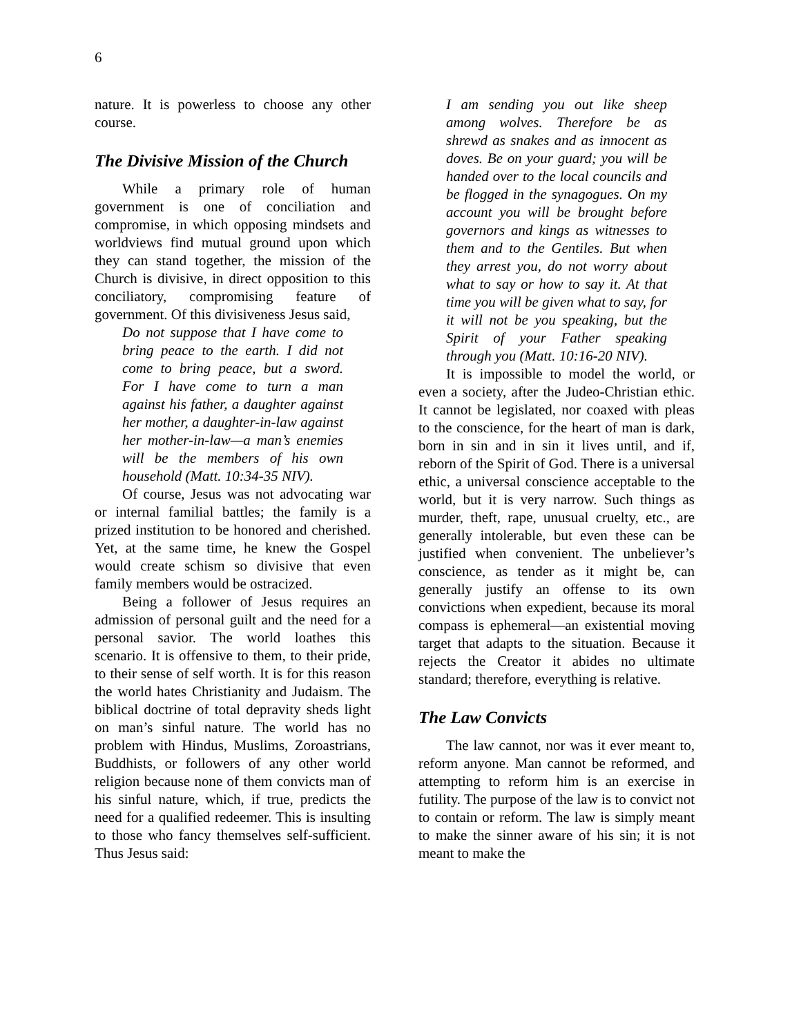6
nature. It is powerless to choose any other course.
The Divisive Mission of the Church
While a primary role of human government is one of conciliation and compromise, in which opposing mindsets and worldviews find mutual ground upon which they can stand together, the mission of the Church is divisive, in direct opposition to this conciliatory, compromising feature of government. Of this divisiveness Jesus said,
Do not suppose that I have come to bring peace to the earth. I did not come to bring peace, but a sword. For I have come to turn a man against his father, a daughter against her mother, a daughter-in-law against her mother-in-law—a man’s enemies will be the members of his own household (Matt. 10:34-35 NIV).
Of course, Jesus was not advocating war or internal familial battles; the family is a prized institution to be honored and cherished. Yet, at the same time, he knew the Gospel would create schism so divisive that even family members would be ostracized.
Being a follower of Jesus requires an admission of personal guilt and the need for a personal savior. The world loathes this scenario. It is offensive to them, to their pride, to their sense of self worth. It is for this reason the world hates Christianity and Judaism. The biblical doctrine of total depravity sheds light on man’s sinful nature. The world has no problem with Hindus, Muslims, Zoroastrians, Buddhists, or followers of any other world religion because none of them convicts man of his sinful nature, which, if true, predicts the need for a qualified redeemer. This is insulting to those who fancy themselves self-sufficient. Thus Jesus said:
I am sending you out like sheep among wolves. Therefore be as shrewd as snakes and as innocent as doves. Be on your guard; you will be handed over to the local councils and be flogged in the synagogues. On my account you will be brought before governors and kings as witnesses to them and to the Gentiles. But when they arrest you, do not worry about what to say or how to say it. At that time you will be given what to say, for it will not be you speaking, but the Spirit of your Father speaking through you (Matt. 10:16-20 NIV).
It is impossible to model the world, or even a society, after the Judeo-Christian ethic. It cannot be legislated, nor coaxed with pleas to the conscience, for the heart of man is dark, born in sin and in sin it lives until, and if, reborn of the Spirit of God. There is a universal ethic, a universal conscience acceptable to the world, but it is very narrow. Such things as murder, theft, rape, unusual cruelty, etc., are generally intolerable, but even these can be justified when convenient. The unbeliever’s conscience, as tender as it might be, can generally justify an offense to its own convictions when expedient, because its moral compass is ephemeral—an existential moving target that adapts to the situation. Because it rejects the Creator it abides no ultimate standard; therefore, everything is relative.
The Law Convicts
The law cannot, nor was it ever meant to, reform anyone. Man cannot be reformed, and attempting to reform him is an exercise in futility. The purpose of the law is to convict not to contain or reform. The law is simply meant to make the sinner aware of his sin; it is not meant to make the